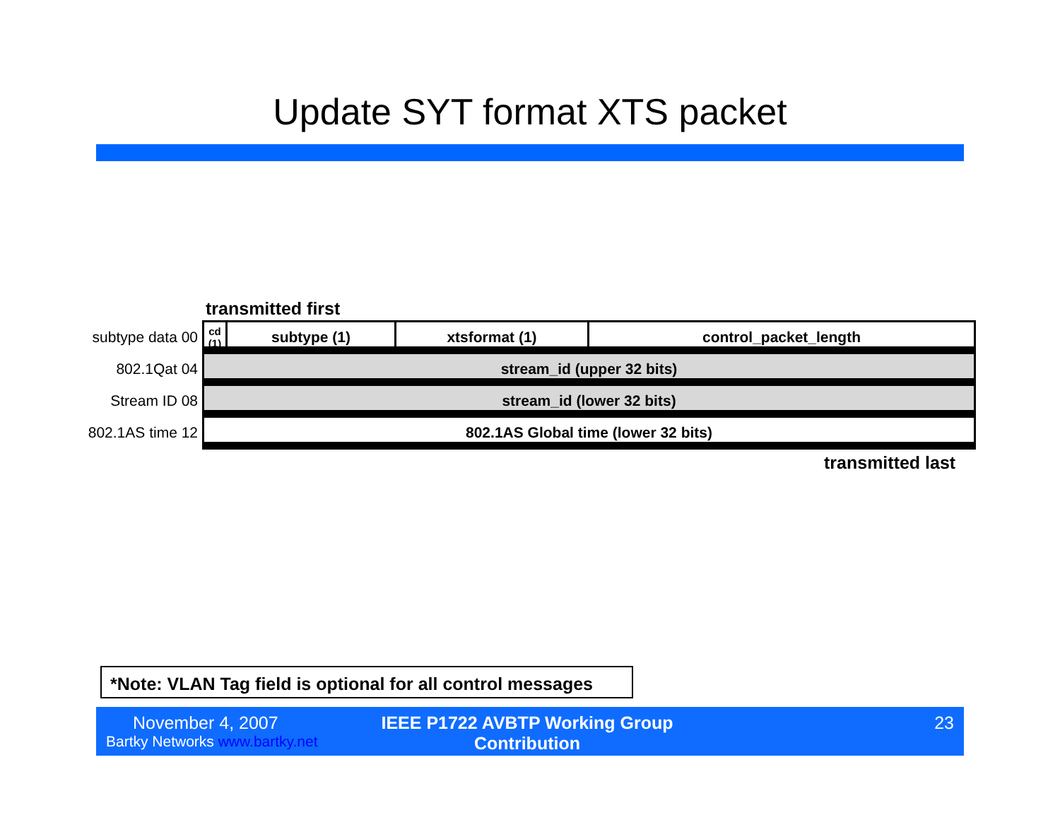Update SYT format XTS packet
transmitted first
| subtype data 00 | cd (1) | subtype (1) | xtsformat (1) | control_packet_length |
| 802.1Qat 04 | stream_id (upper 32 bits) | | | |
| Stream ID 08 | stream_id (lower 32 bits) | | | |
| 802.1AS time 12 | 802.1AS Global time (lower 32 bits) | | | |
transmitted last
*Note: VLAN Tag field is optional for all control messages
November 4, 2007
Bartky Networks www.bartky.net
IEEE P1722 AVBTP Working Group Contribution
23